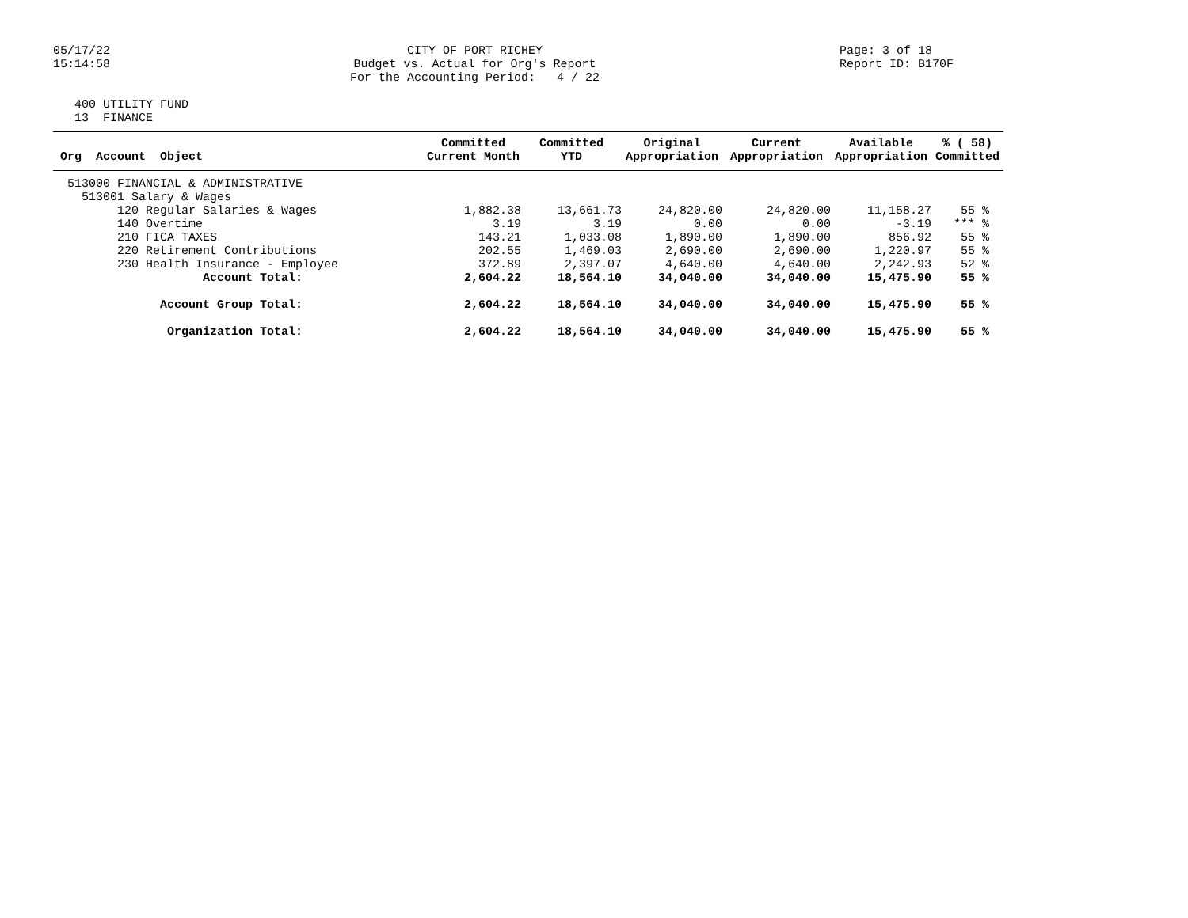05/17/22 15:14:58
CITY OF PORT RICHEY Budget vs. Actual for Org's Report For the Accounting Period: 4 / 22
Page: 3 of 18 Report ID: B170F
400 UTILITY FUND 13 FINANCE
| Org Account Object | Committed Current Month | Committed YTD | Original Appropriation | Current Appropriation | Available Appropriation | % ( 58) Committed |
| --- | --- | --- | --- | --- | --- | --- |
| 513000 FINANCIAL & ADMINISTRATIVE | | | | | | |
| 513001 Salary & Wages | | | | | | |
| 120 Regular Salaries & Wages | 1,882.38 | 13,661.73 | 24,820.00 | 24,820.00 | 11,158.27 | 55 % |
| 140 Overtime | 3.19 | 3.19 | 0.00 | 0.00 | -3.19 | *** % |
| 210 FICA TAXES | 143.21 | 1,033.08 | 1,890.00 | 1,890.00 | 856.92 | 55 % |
| 220 Retirement Contributions | 202.55 | 1,469.03 | 2,690.00 | 2,690.00 | 1,220.97 | 55 % |
| 230 Health Insurance - Employee | 372.89 | 2,397.07 | 4,640.00 | 4,640.00 | 2,242.93 | 52 % |
| Account Total: | 2,604.22 | 18,564.10 | 34,040.00 | 34,040.00 | 15,475.90 | 55 % |
| Account Group Total: | 2,604.22 | 18,564.10 | 34,040.00 | 34,040.00 | 15,475.90 | 55 % |
| Organization Total: | 2,604.22 | 18,564.10 | 34,040.00 | 34,040.00 | 15,475.90 | 55 % |